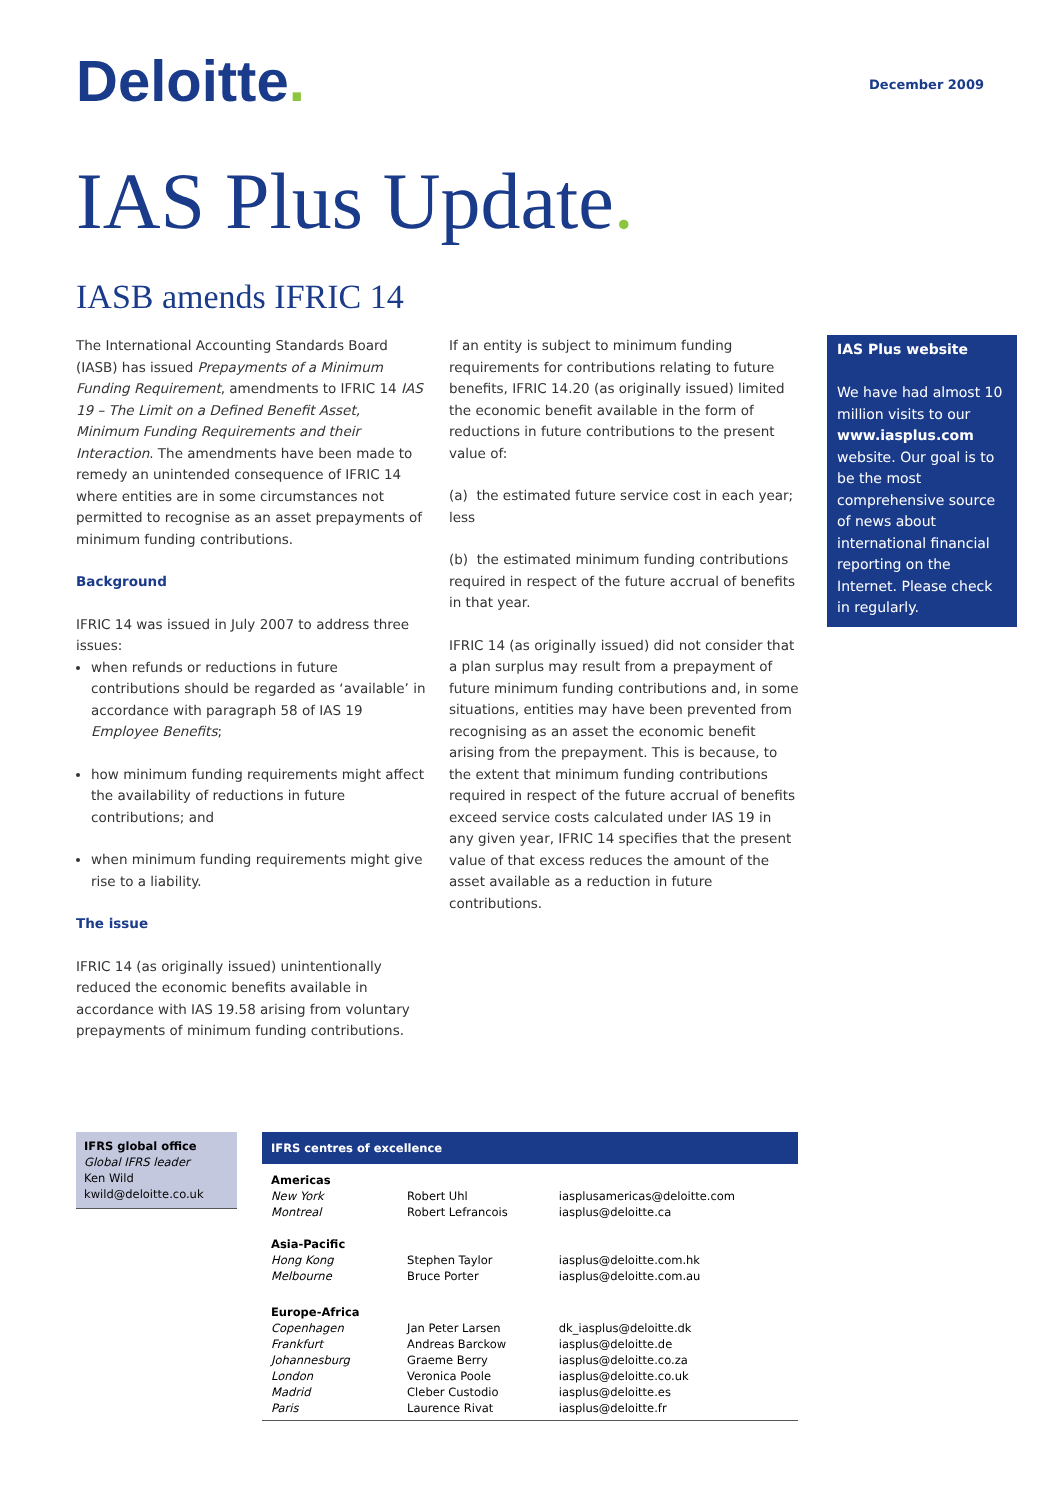Deloitte.
December 2009
IAS Plus Update.
IASB amends IFRIC 14
The International Accounting Standards Board (IASB) has issued Prepayments of a Minimum Funding Requirement, amendments to IFRIC 14 IAS 19 – The Limit on a Defined Benefit Asset, Minimum Funding Requirements and their Interaction. The amendments have been made to remedy an unintended consequence of IFRIC 14 where entities are in some circumstances not permitted to recognise as an asset prepayments of minimum funding contributions.
Background
IFRIC 14 was issued in July 2007 to address three issues:
when refunds or reductions in future contributions should be regarded as ‘available’ in accordance with paragraph 58 of IAS 19 Employee Benefits;
how minimum funding requirements might affect the availability of reductions in future contributions; and
when minimum funding requirements might give rise to a liability.
The issue
IFRIC 14 (as originally issued) unintentionally reduced the economic benefits available in accordance with IAS 19.58 arising from voluntary prepayments of minimum funding contributions.
If an entity is subject to minimum funding requirements for contributions relating to future benefits, IFRIC 14.20 (as originally issued) limited the economic benefit available in the form of reductions in future contributions to the present value of:
(a) the estimated future service cost in each year; less
(b) the estimated minimum funding contributions required in respect of the future accrual of benefits in that year.
IFRIC 14 (as originally issued) did not consider that a plan surplus may result from a prepayment of future minimum funding contributions and, in some situations, entities may have been prevented from recognising as an asset the economic benefit arising from the prepayment. This is because, to the extent that minimum funding contributions required in respect of the future accrual of benefits exceed service costs calculated under IAS 19 in any given year, IFRIC 14 specifies that the present value of that excess reduces the amount of the asset available as a reduction in future contributions.
IAS Plus website
We have had almost 10 million visits to our www.iasplus.com website. Our goal is to be the most comprehensive source of news about international financial reporting on the Internet. Please check in regularly.
IFRS global office
Global IFRS leader
Ken Wild
kwild@deloitte.co.uk
| IFRS centres of excellence | | |
| --- | --- | --- |
| Americas New York Montreal | Robert Uhl Robert Lefrancois | iasplusamericas@deloitte.com iasplus@deloitte.ca |
| Asia-Pacific Hong Kong Melbourne | Stephen Taylor Bruce Porter | iasplus@deloitte.com.hk iasplus@deloitte.com.au |
| Europe-Africa Copenhagen Frankfurt Johannesburg London Madrid Paris | Jan Peter Larsen Andreas Barckow Graeme Berry Veronica Poole Cleber Custodio Laurence Rivat | dk_iasplus@deloitte.dk iasplus@deloitte.de iasplus@deloitte.co.za iasplus@deloitte.co.uk iasplus@deloitte.es iasplus@deloitte.fr |